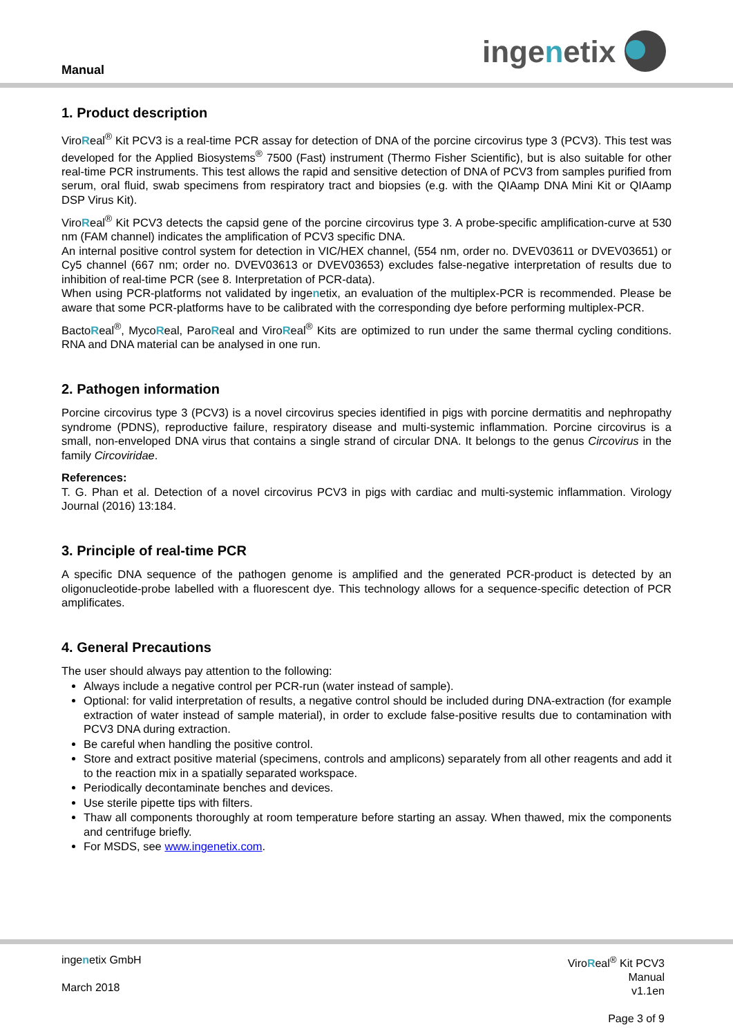Manual ingenetix
1. Product description
ViroReal<sup>®</sup> Kit PCV3 is a real-time PCR assay for detection of DNA of the porcine circovirus type 3 (PCV3). This test was developed for the Applied Biosystems<sup>®</sup> 7500 (Fast) instrument (Thermo Fisher Scientific), but is also suitable for other real-time PCR instruments. This test allows the rapid and sensitive detection of DNA of PCV3 from samples purified from serum, oral fluid, swab specimens from respiratory tract and biopsies (e.g. with the QIAamp DNA Mini Kit or QIAamp DSP Virus Kit).
ViroReal<sup>®</sup> Kit PCV3 detects the capsid gene of the porcine circovirus type 3. A probe-specific amplification-curve at 530 nm (FAM channel) indicates the amplification of PCV3 specific DNA.
An internal positive control system for detection in VIC/HEX channel, (554 nm, order no. DVEV03611 or DVEV03651) or Cy5 channel (667 nm; order no. DVEV03613 or DVEV03653) excludes false-negative interpretation of results due to inhibition of real-time PCR (see 8. Interpretation of PCR-data).
When using PCR-platforms not validated by ingenetix, an evaluation of the multiplex-PCR is recommended. Please be aware that some PCR-platforms have to be calibrated with the corresponding dye before performing multiplex-PCR.
BactoReal<sup>®</sup>, MycoReal, ParoReal and ViroReal<sup>®</sup> Kits are optimized to run under the same thermal cycling conditions. RNA and DNA material can be analysed in one run.
2. Pathogen information
Porcine circovirus type 3 (PCV3) is a novel circovirus species identified in pigs with porcine dermatitis and nephropathy syndrome (PDNS), reproductive failure, respiratory disease and multi-systemic inflammation. Porcine circovirus is a small, non-enveloped DNA virus that contains a single strand of circular DNA. It belongs to the genus Circovirus in the family Circoviridae.
References:
T. G. Phan et al. Detection of a novel circovirus PCV3 in pigs with cardiac and multi-systemic inflammation. Virology Journal (2016) 13:184.
3. Principle of real-time PCR
A specific DNA sequence of the pathogen genome is amplified and the generated PCR-product is detected by an oligonucleotide-probe labelled with a fluorescent dye. This technology allows for a sequence-specific detection of PCR amplificates.
4. General Precautions
The user should always pay attention to the following:
Always include a negative control per PCR-run (water instead of sample).
Optional: for valid interpretation of results, a negative control should be included during DNA-extraction (for example extraction of water instead of sample material), in order to exclude false-positive results due to contamination with PCV3 DNA during extraction.
Be careful when handling the positive control.
Store and extract positive material (specimens, controls and amplicons) separately from all other reagents and add it to the reaction mix in a spatially separated workspace.
Periodically decontaminate benches and devices.
Use sterile pipette tips with filters.
Thaw all components thoroughly at room temperature before starting an assay. When thawed, mix the components and centrifuge briefly.
For MSDS, see www.ingenetix.com.
ingenetix GmbH
March 2018
ViroReal<sup>®</sup> Kit PCV3
Manual
v1.1en
Page 3 of 9